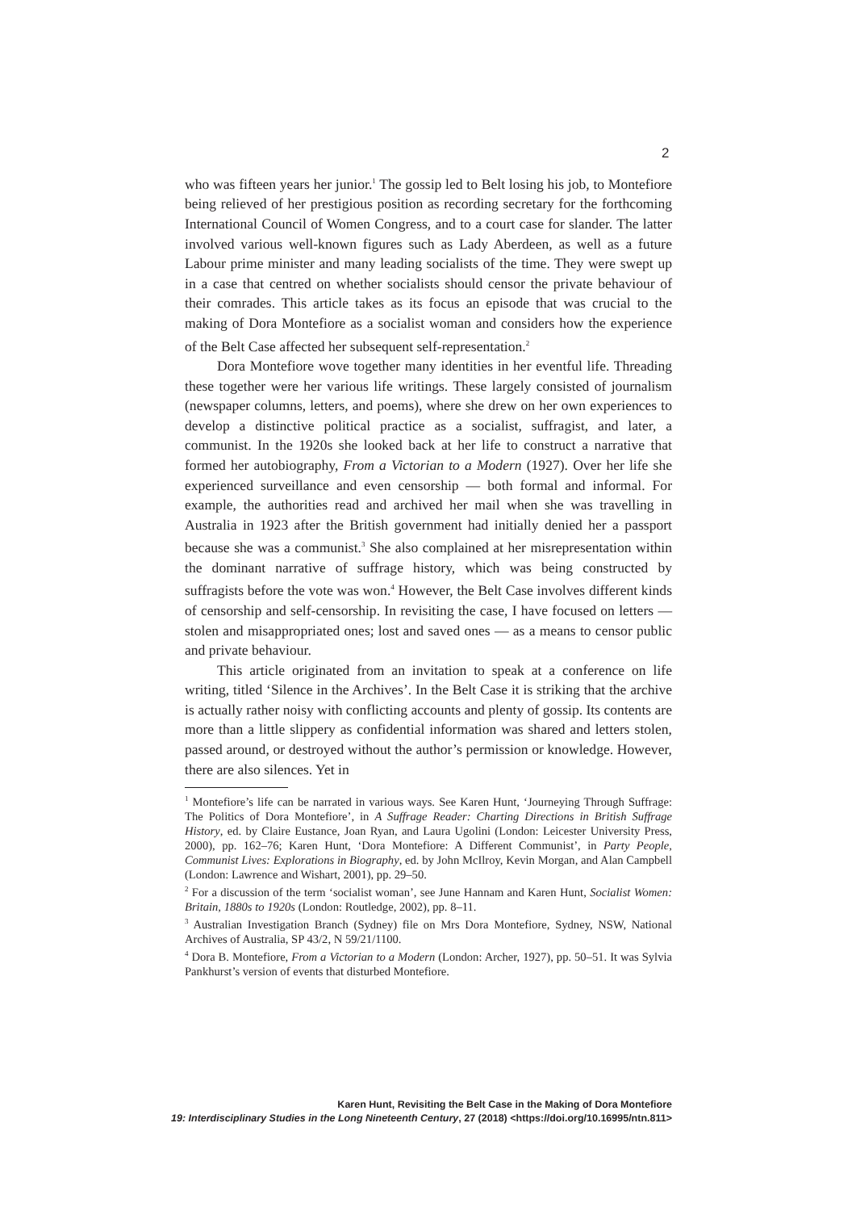2
who was fifteen years her junior.<sup>1</sup> The gossip led to Belt losing his job, to Montefiore being relieved of her prestigious position as recording secretary for the forthcoming International Council of Women Congress, and to a court case for slander. The latter involved various well-known figures such as Lady Aberdeen, as well as a future Labour prime minister and many leading socialists of the time. They were swept up in a case that centred on whether socialists should censor the private behaviour of their comrades. This article takes as its focus an episode that was crucial to the making of Dora Montefiore as a socialist woman and considers how the experience of the Belt Case affected her subsequent self-representation.<sup>2</sup>
Dora Montefiore wove together many identities in her eventful life. Threading these together were her various life writings. These largely consisted of journalism (newspaper columns, letters, and poems), where she drew on her own experiences to develop a distinctive political practice as a socialist, suffragist, and later, a communist. In the 1920s she looked back at her life to construct a narrative that formed her autobiography, From a Victorian to a Modern (1927). Over her life she experienced surveillance and even censorship — both formal and informal. For example, the authorities read and archived her mail when she was travelling in Australia in 1923 after the British government had initially denied her a passport because she was a communist.<sup>3</sup> She also complained at her misrepresentation within the dominant narrative of suffrage history, which was being constructed by suffragists before the vote was won.<sup>4</sup> However, the Belt Case involves different kinds of censorship and self-censorship. In revisiting the case, I have focused on letters — stolen and misappropriated ones; lost and saved ones — as a means to censor public and private behaviour.
This article originated from an invitation to speak at a conference on life writing, titled ‘Silence in the Archives’. In the Belt Case it is striking that the archive is actually rather noisy with conflicting accounts and plenty of gossip. Its contents are more than a little slippery as confidential information was shared and letters stolen, passed around, or destroyed without the author’s permission or knowledge. However, there are also silences. Yet in
<sup>1</sup> Montefiore’s life can be narrated in various ways. See Karen Hunt, ‘Journeying Through Suffrage: The Politics of Dora Montefiore’, in A Suffrage Reader: Charting Directions in British Suffrage History, ed. by Claire Eustance, Joan Ryan, and Laura Ugolini (London: Leicester University Press, 2000), pp. 162–76; Karen Hunt, ‘Dora Montefiore: A Different Communist’, in Party People, Communist Lives: Explorations in Biography, ed. by John McIlroy, Kevin Morgan, and Alan Campbell (London: Lawrence and Wishart, 2001), pp. 29–50.
<sup>2</sup> For a discussion of the term ‘socialist woman’, see June Hannam and Karen Hunt, Socialist Women: Britain, 1880s to 1920s (London: Routledge, 2002), pp. 8–11.
<sup>3</sup> Australian Investigation Branch (Sydney) file on Mrs Dora Montefiore, Sydney, NSW, National Archives of Australia, SP 43/2, N 59/21/1100.
<sup>4</sup> Dora B. Montefiore, From a Victorian to a Modern (London: Archer, 1927), pp. 50–51. It was Sylvia Pankhurst’s version of events that disturbed Montefiore.
Karen Hunt, Revisiting the Belt Case in the Making of Dora Montefiore
19: Interdisciplinary Studies in the Long Nineteenth Century, 27 (2018) <https://doi.org/10.16995/ntn.811>